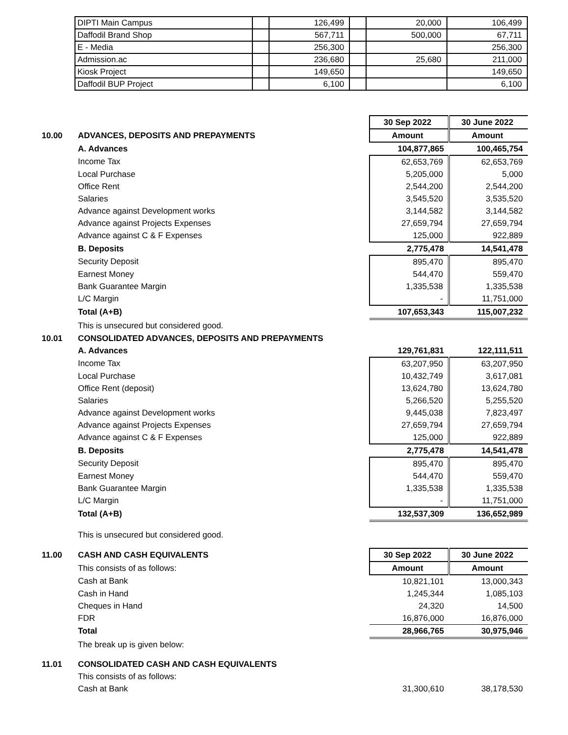| DIPTI Main Campus | | 126,499 | | 20,000 | 106,499 |
| Daffodil Brand Shop | | 567,711 | | 500,000 | 67,711 |
| E - Media | | 256,300 | | | 256,300 |
| Admission.ac | | 236,680 | | 25,680 | 211,000 |
| Kiosk Project | | 149,650 | | | 149,650 |
| Daffodil BUP Project | | 6,100 | | | 6,100 |
| | | 30 Sep 2022 | 30 June 2022 |
| 10.00 | ADVANCES, DEPOSITS AND PREPAYMENTS | Amount | Amount |
| | A. Advances | 104,877,865 | 100,465,754 |
| | Income Tax | 62,653,769 | 62,653,769 |
| | Local Purchase | 5,205,000 | 5,000 |
| | Office Rent | 2,544,200 | 2,544,200 |
| | Salaries | 3,545,520 | 3,535,520 |
| | Advance against Development works | 3,144,582 | 3,144,582 |
| | Advance against Projects Expenses | 27,659,794 | 27,659,794 |
| | Advance against C & F Expenses | 125,000 | 922,889 |
| | B. Deposits | 2,775,478 | 14,541,478 |
| | Security Deposit | 895,470 | 895,470 |
| | Earnest Money | 544,470 | 559,470 |
| | Bank Guarantee Margin | 1,335,538 | 1,335,538 |
| | L/C Margin | - | 11,751,000 |
| | Total (A+B) | 107,653,343 | 115,007,232 |
| | This is unsecured but considered good. | | |
| 10.01 | CONSOLIDATED ADVANCES, DEPOSITS AND PREPAYMENTS | | |
| | A. Advances | 129,761,831 | 122,111,511 |
| | Income Tax | 63,207,950 | 63,207,950 |
| | Local Purchase | 10,432,749 | 3,617,081 |
| | Office Rent (deposit) | 13,624,780 | 13,624,780 |
| | Salaries | 5,266,520 | 5,255,520 |
| | Advance against Development works | 9,445,038 | 7,823,497 |
| | Advance against Projects Expenses | 27,659,794 | 27,659,794 |
| | Advance against C & F Expenses | 125,000 | 922,889 |
| | B. Deposits | 2,775,478 | 14,541,478 |
| | Security Deposit | 895,470 | 895,470 |
| | Earnest Money | 544,470 | 559,470 |
| | Bank Guarantee Margin | 1,335,538 | 1,335,538 |
| | L/C Margin | - | 11,751,000 |
| | Total (A+B) | 132,537,309 | 136,652,989 |
| | This is unsecured but considered good. | | |
| 11.00 | CASH AND CASH EQUIVALENTS | 30 Sep 2022 | 30 June 2022 |
| | This consists of as follows: | Amount | Amount |
| | Cash at Bank | 10,821,101 | 13,000,343 |
| | Cash in Hand | 1,245,344 | 1,085,103 |
| | Cheques in Hand | 24,320 | 14,500 |
| | FDR | 16,876,000 | 16,876,000 |
| | Total | 28,966,765 | 30,975,946 |
| | The break up is given below: | | |
| 11.01 | CONSOLIDATED CASH AND CASH EQUIVALENTS | | |
| | This consists of as follows: | | |
| | Cash at Bank | 31,300,610 | 38,178,530 |